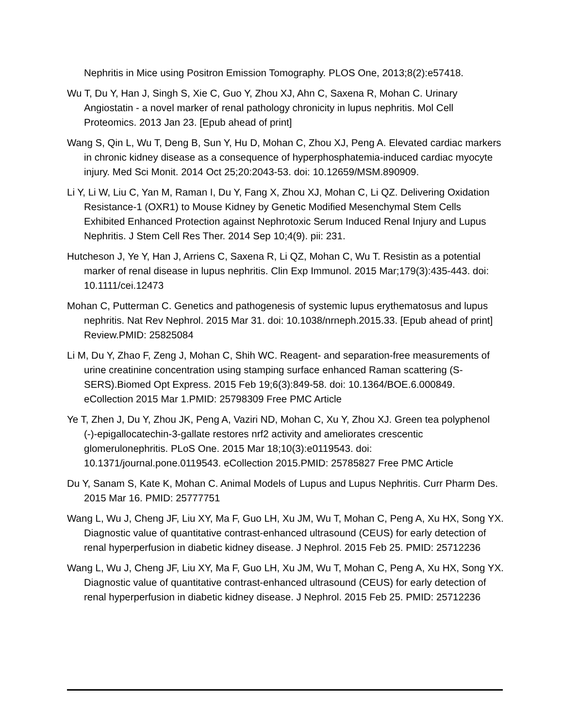Nephritis in Mice using Positron Emission Tomography. PLOS One, 2013;8(2):e57418.
Wu T, Du Y, Han J, Singh S, Xie C, Guo Y, Zhou XJ, Ahn C, Saxena R, Mohan C. Urinary Angiostatin - a novel marker of renal pathology chronicity in lupus nephritis. Mol Cell Proteomics. 2013 Jan 23. [Epub ahead of print]
Wang S, Qin L, Wu T, Deng B, Sun Y, Hu D, Mohan C, Zhou XJ, Peng A. Elevated cardiac markers in chronic kidney disease as a consequence of hyperphosphatemia-induced cardiac myocyte injury. Med Sci Monit. 2014 Oct 25;20:2043-53. doi: 10.12659/MSM.890909.
Li Y, Li W, Liu C, Yan M, Raman I, Du Y, Fang X, Zhou XJ, Mohan C, Li QZ. Delivering Oxidation Resistance-1 (OXR1) to Mouse Kidney by Genetic Modified Mesenchymal Stem Cells Exhibited Enhanced Protection against Nephrotoxic Serum Induced Renal Injury and Lupus Nephritis. J Stem Cell Res Ther. 2014 Sep 10;4(9). pii: 231.
Hutcheson J, Ye Y, Han J, Arriens C, Saxena R, Li QZ, Mohan C, Wu T. Resistin as a potential marker of renal disease in lupus nephritis. Clin Exp Immunol. 2015 Mar;179(3):435-443. doi: 10.1111/cei.12473
Mohan C, Putterman C. Genetics and pathogenesis of systemic lupus erythematosus and lupus nephritis. Nat Rev Nephrol. 2015 Mar 31. doi: 10.1038/nrneph.2015.33. [Epub ahead of print] Review.PMID: 25825084
Li M, Du Y, Zhao F, Zeng J, Mohan C, Shih WC. Reagent- and separation-free measurements of urine creatinine concentration using stamping surface enhanced Raman scattering (S-SERS).Biomed Opt Express. 2015 Feb 19;6(3):849-58. doi: 10.1364/BOE.6.000849. eCollection 2015 Mar 1.PMID: 25798309 Free PMC Article
Ye T, Zhen J, Du Y, Zhou JK, Peng A, Vaziri ND, Mohan C, Xu Y, Zhou XJ. Green tea polyphenol (-)-epigallocatechin-3-gallate restores nrf2 activity and ameliorates crescentic glomerulonephritis. PLoS One. 2015 Mar 18;10(3):e0119543. doi: 10.1371/journal.pone.0119543. eCollection 2015.PMID: 25785827 Free PMC Article
Du Y, Sanam S, Kate K, Mohan C. Animal Models of Lupus and Lupus Nephritis. Curr Pharm Des. 2015 Mar 16. PMID: 25777751
Wang L, Wu J, Cheng JF, Liu XY, Ma F, Guo LH, Xu JM, Wu T, Mohan C, Peng A, Xu HX, Song YX. Diagnostic value of quantitative contrast-enhanced ultrasound (CEUS) for early detection of renal hyperperfusion in diabetic kidney disease. J Nephrol. 2015 Feb 25. PMID: 25712236
Wang L, Wu J, Cheng JF, Liu XY, Ma F, Guo LH, Xu JM, Wu T, Mohan C, Peng A, Xu HX, Song YX. Diagnostic value of quantitative contrast-enhanced ultrasound (CEUS) for early detection of renal hyperperfusion in diabetic kidney disease. J Nephrol. 2015 Feb 25. PMID: 25712236